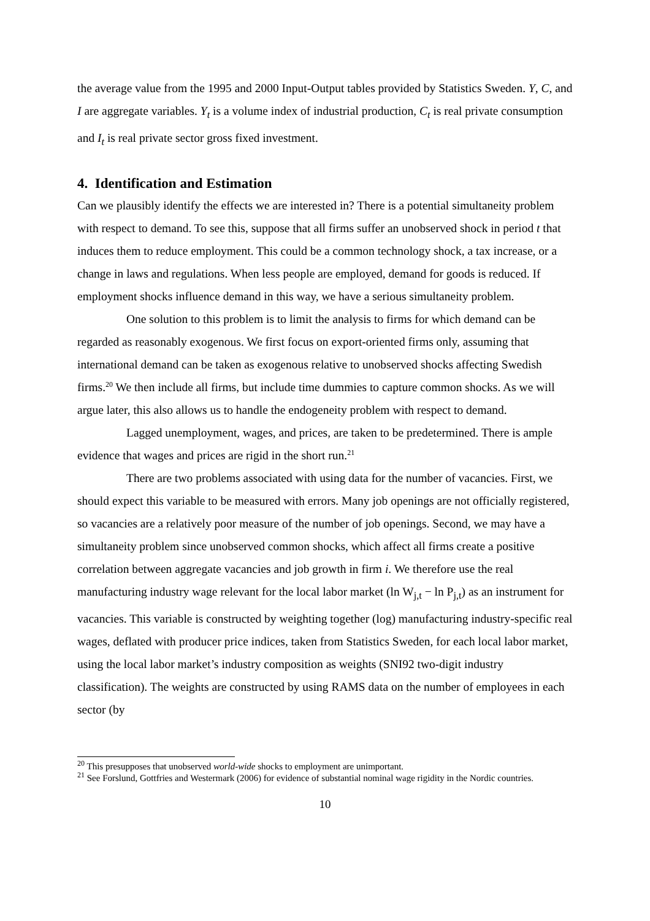the average value from the 1995 and 2000 Input-Output tables provided by Statistics Sweden. Y, C, and I are aggregate variables. Y<sub>t</sub> is a volume index of industrial production, C<sub>t</sub> is real private consumption and I<sub>t</sub> is real private sector gross fixed investment.
4. Identification and Estimation
Can we plausibly identify the effects we are interested in? There is a potential simultaneity problem with respect to demand. To see this, suppose that all firms suffer an unobserved shock in period t that induces them to reduce employment. This could be a common technology shock, a tax increase, or a change in laws and regulations. When less people are employed, demand for goods is reduced. If employment shocks influence demand in this way, we have a serious simultaneity problem.
One solution to this problem is to limit the analysis to firms for which demand can be regarded as reasonably exogenous. We first focus on export-oriented firms only, assuming that international demand can be taken as exogenous relative to unobserved shocks affecting Swedish firms.<sup>20</sup> We then include all firms, but include time dummies to capture common shocks. As we will argue later, this also allows us to handle the endogeneity problem with respect to demand.
Lagged unemployment, wages, and prices, are taken to be predetermined. There is ample evidence that wages and prices are rigid in the short run.<sup>21</sup>
There are two problems associated with using data for the number of vacancies. First, we should expect this variable to be measured with errors. Many job openings are not officially registered, so vacancies are a relatively poor measure of the number of job openings. Second, we may have a simultaneity problem since unobserved common shocks, which affect all firms create a positive correlation between aggregate vacancies and job growth in firm i. We therefore use the real manufacturing industry wage relevant for the local labor market (ln W<sub>j,t</sub> − ln P<sub>j,t</sub>) as an instrument for vacancies. This variable is constructed by weighting together (log) manufacturing industry-specific real wages, deflated with producer price indices, taken from Statistics Sweden, for each local labor market, using the local labor market’s industry composition as weights (SNI92 two-digit industry classification). The weights are constructed by using RAMS data on the number of employees in each sector (by
<sup>20</sup> This presupposes that unobserved world-wide shocks to employment are unimportant.
<sup>21</sup> See Forslund, Gottfries and Westermark (2006) for evidence of substantial nominal wage rigidity in the Nordic countries.
10